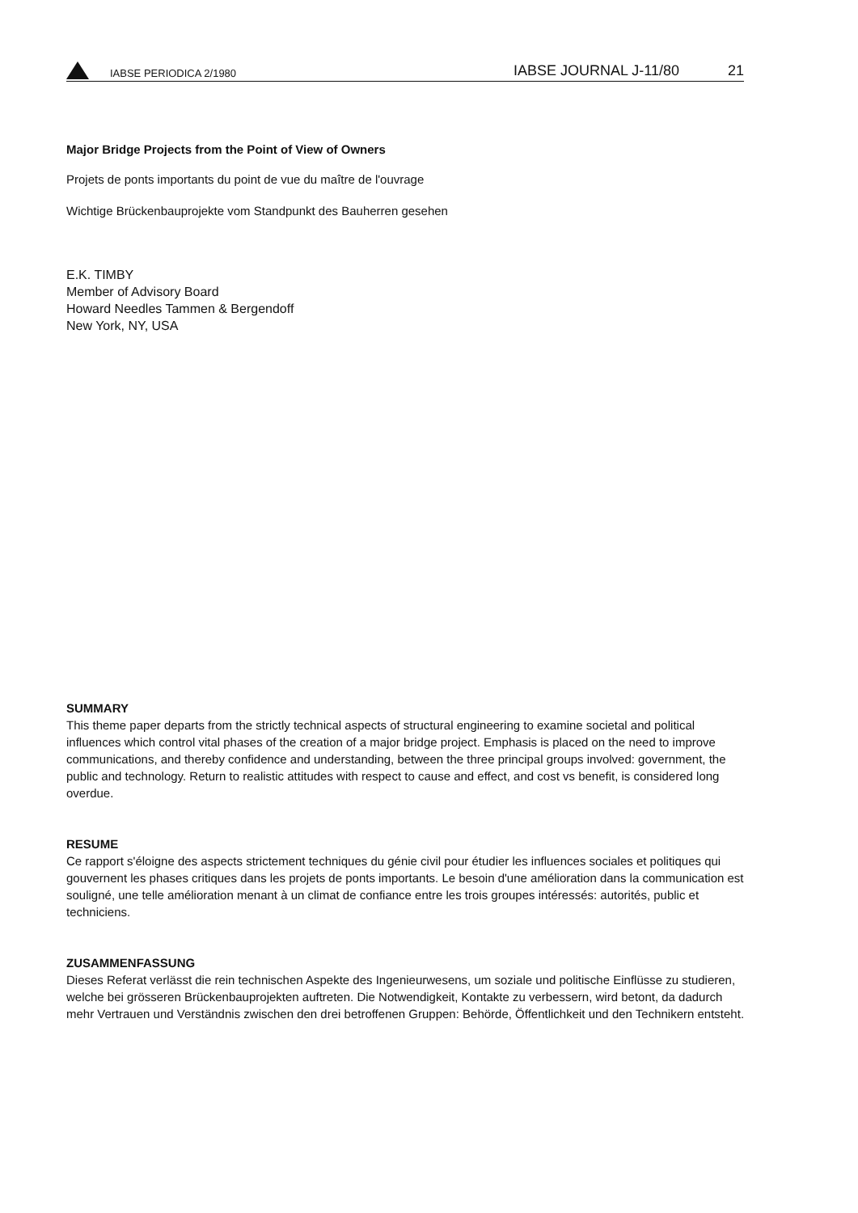IABSE PERIODICA 2/1980 IABSE JOURNAL J-11/80 21
Major Bridge Projects from the Point of View of Owners
Projets de ponts importants du point de vue du maître de l'ouvrage
Wichtige Brückenbauprojekte vom Standpunkt des Bauherren gesehen
E.K. TIMBY
Member of Advisory Board
Howard Needles Tammen & Bergendoff
New York, NY, USA
SUMMARY
This theme paper departs from the strictly technical aspects of structural engineering to examine societal and political influences which control vital phases of the creation of a major bridge project. Emphasis is placed on the need to improve communications, and thereby confidence and understanding, between the three principal groups involved: government, the public and technology. Return to realistic attitudes with respect to cause and effect, and cost vs benefit, is considered long overdue.
RESUME
Ce rapport s'éloigne des aspects strictement techniques du génie civil pour étudier les influences sociales et politiques qui gouvernent les phases critiques dans les projets de ponts importants. Le besoin d'une amélioration dans la communication est souligné, une telle amélioration menant à un climat de confiance entre les trois groupes intéressés: autorités, public et techniciens.
ZUSAMMENFASSUNG
Dieses Referat verlässt die rein technischen Aspekte des Ingenieurwesens, um soziale und politische Einflüsse zu studieren, welche bei grösseren Brückenbauprojekten auftreten. Die Notwendigkeit, Kontakte zu verbessern, wird betont, da dadurch mehr Vertrauen und Verständnis zwischen den drei betroffenen Gruppen: Behörde, Öffentlichkeit und den Technikern entsteht.